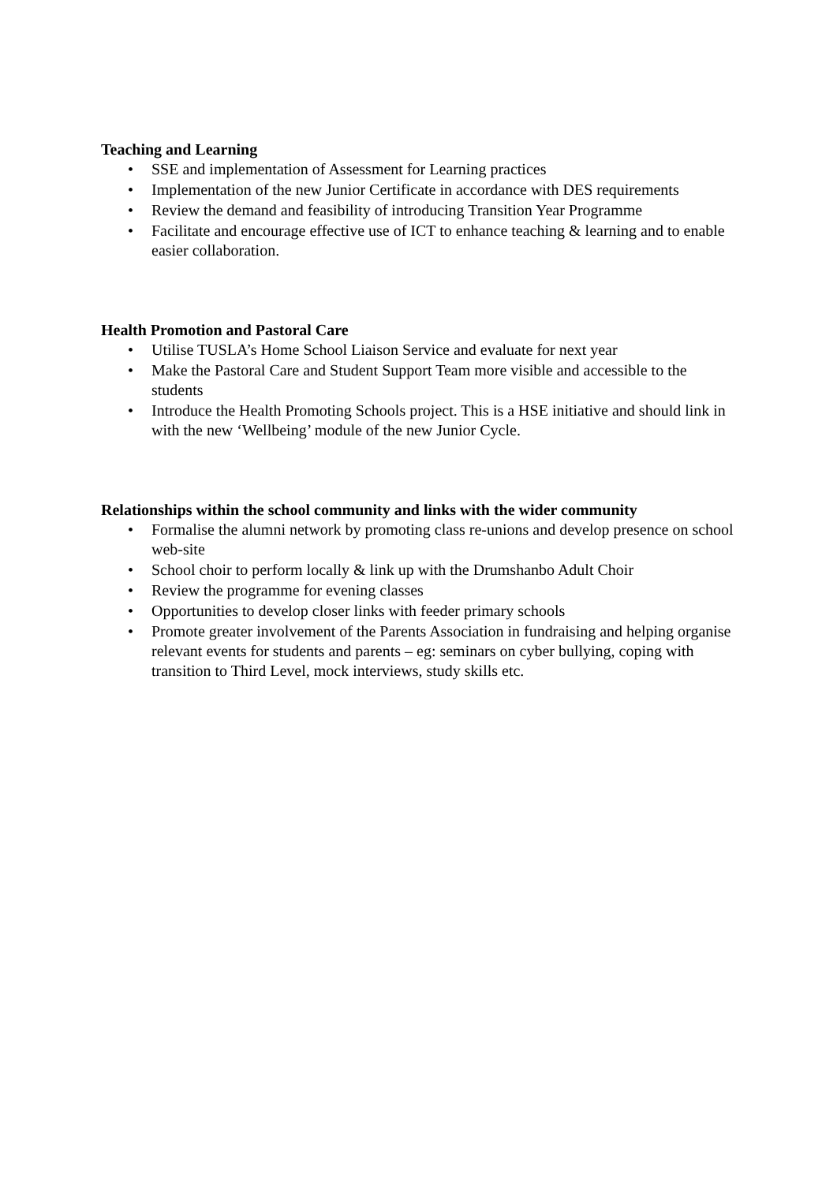Teaching and Learning
• SSE and implementation of Assessment for Learning practices
• Implementation of the new Junior Certificate in accordance with DES requirements
• Review the demand and feasibility of introducing Transition Year Programme
• Facilitate and encourage effective use of ICT to enhance teaching & learning and to enable easier collaboration.
Health Promotion and Pastoral Care
• Utilise TUSLA’s Home School Liaison Service and evaluate for next year
• Make the Pastoral Care and Student Support Team more visible and accessible to the students
• Introduce the Health Promoting Schools project. This is a HSE initiative and should link in with the new ‘Wellbeing’ module of the new Junior Cycle.
Relationships within the school community and links with the wider community
• Formalise the alumni network by promoting class re-unions and develop presence on school web-site
• School choir to perform locally & link up with the Drumshanbo Adult Choir
• Review the programme for evening classes
• Opportunities to develop closer links with feeder primary schools
• Promote greater involvement of the Parents Association in fundraising and helping organise relevant events for students and parents – eg: seminars on cyber bullying, coping with transition to Third Level, mock interviews, study skills etc.